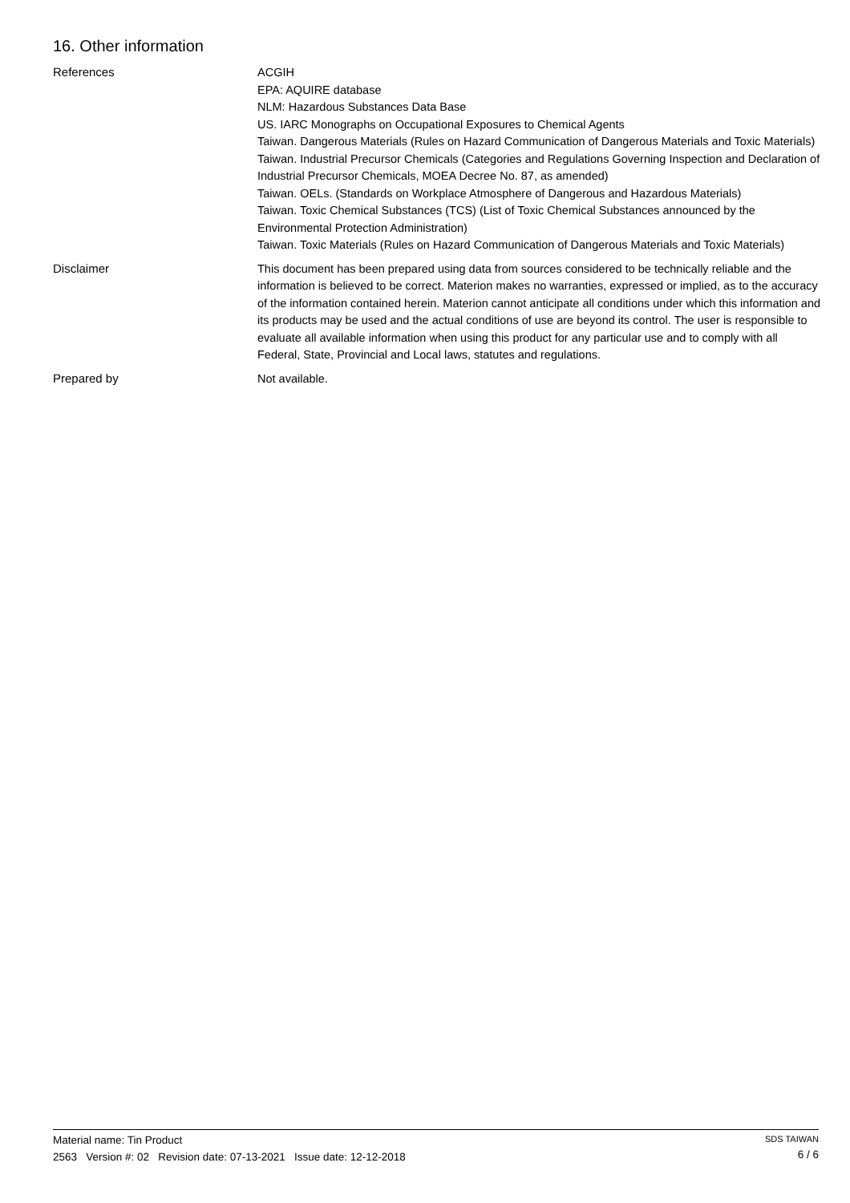16. Other information
References
ACGIH
EPA: AQUIRE database
NLM: Hazardous Substances Data Base
US. IARC Monographs on Occupational Exposures to Chemical Agents
Taiwan. Dangerous Materials (Rules on Hazard Communication of Dangerous Materials and Toxic Materials)
Taiwan. Industrial Precursor Chemicals (Categories and Regulations Governing Inspection and Declaration of Industrial Precursor Chemicals, MOEA Decree No. 87, as amended)
Taiwan. OELs. (Standards on Workplace Atmosphere of Dangerous and Hazardous Materials)
Taiwan. Toxic Chemical Substances (TCS) (List of Toxic Chemical Substances announced by the Environmental Protection Administration)
Taiwan. Toxic Materials (Rules on Hazard Communication of Dangerous Materials and Toxic Materials)
Disclaimer
This document has been prepared using data from sources considered to be technically reliable and the information is believed to be correct. Materion makes no warranties, expressed or implied, as to the accuracy of the information contained herein. Materion cannot anticipate all conditions under which this information and its products may be used and the actual conditions of use are beyond its control. The user is responsible to evaluate all available information when using this product for any particular use and to comply with all Federal, State, Provincial and Local laws, statutes and regulations.
Prepared by
Not available.
Material name: Tin Product
2563 Version #: 02 Revision date: 07-13-2021 Issue date: 12-12-2018
SDS TAIWAN
6 / 6